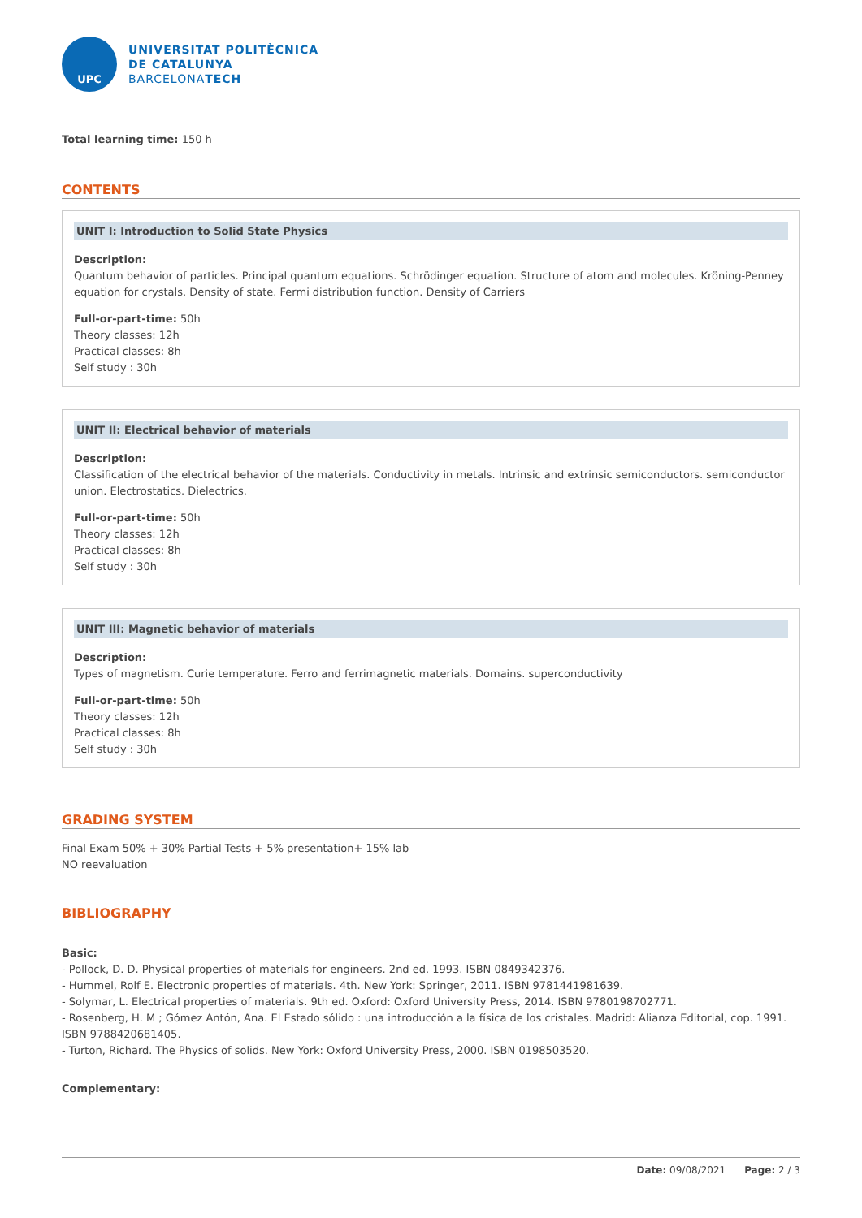UPC
UNIVERSITAT POLITÈCNICA
DE CATALUNYA
BARCELONATECH
Total learning time: 150 h
CONTENTS
UNIT I: Introduction to Solid State Physics
Description:
Quantum behavior of particles. Principal quantum equations. Schrödinger equation. Structure of atom and molecules. Kröning-Penney equation for crystals. Density of state. Fermi distribution function. Density of Carriers
Full-or-part-time: 50h
Theory classes: 12h
Practical classes: 8h
Self study : 30h
UNIT II: Electrical behavior of materials
Description:
Classification of the electrical behavior of the materials. Conductivity in metals. Intrinsic and extrinsic semiconductors. semiconductor union. Electrostatics. Dielectrics.
Full-or-part-time: 50h
Theory classes: 12h
Practical classes: 8h
Self study : 30h
UNIT III: Magnetic behavior of materials
Description:
Types of magnetism. Curie temperature. Ferro and ferrimagnetic materials. Domains. superconductivity
Full-or-part-time: 50h
Theory classes: 12h
Practical classes: 8h
Self study : 30h
GRADING SYSTEM
Final Exam 50% + 30% Partial Tests + 5% presentation+ 15% lab
NO reevaluation
BIBLIOGRAPHY
Basic:
- Pollock, D. D. Physical properties of materials for engineers. 2nd ed. 1993. ISBN 0849342376.
- Hummel, Rolf E. Electronic properties of materials. 4th. New York: Springer, 2011. ISBN 9781441981639.
- Solymar, L. Electrical properties of materials. 9th ed. Oxford: Oxford University Press, 2014. ISBN 9780198702771.
- Rosenberg, H. M ; Gómez Antón, Ana. El Estado sólido : una introducción a la física de los cristales. Madrid: Alianza Editorial, cop. 1991. ISBN 9788420681405.
- Turton, Richard. The Physics of solids. New York: Oxford University Press, 2000. ISBN 0198503520.
Complementary:
Date: 09/08/2021 Page: 2 / 3